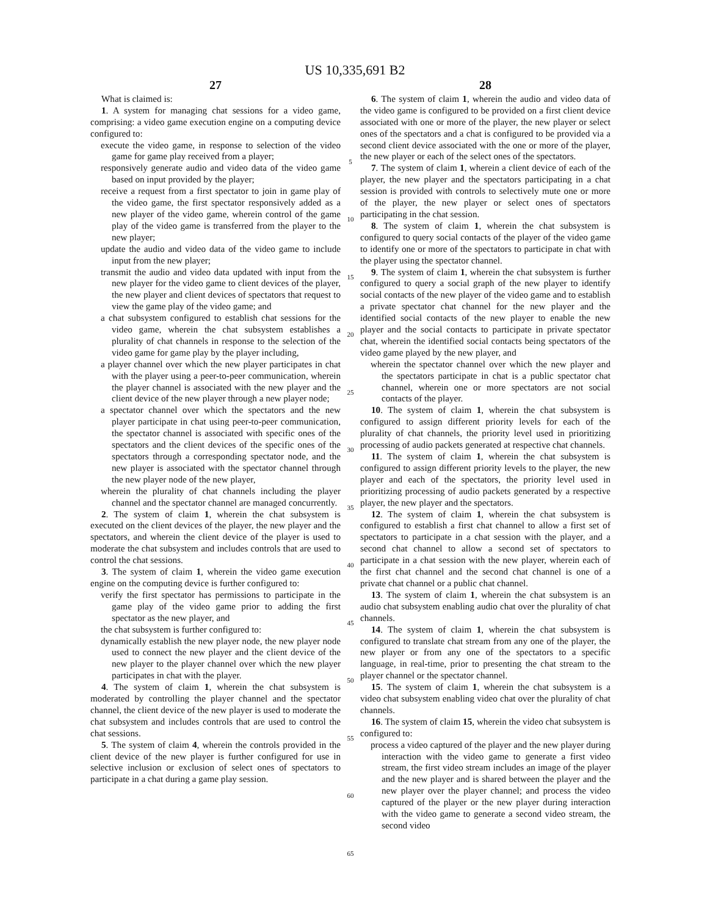US 10,335,691 B2
27
What is claimed is:
1. A system for managing chat sessions for a video game, comprising: a video game execution engine on a computing device configured to:
execute the video game, in response to selection of the video game for game play received from a player;
responsively generate audio and video data of the video game based on input provided by the player;
receive a request from a first spectator to join in game play of the video game, the first spectator responsively added as a new player of the video game, wherein control of the game play of the video game is transferred from the player to the new player;
update the audio and video data of the video game to include input from the new player;
transmit the audio and video data updated with input from the new player for the video game to client devices of the player, the new player and client devices of spectators that request to view the game play of the video game; and
a chat subsystem configured to establish chat sessions for the video game, wherein the chat subsystem establishes a plurality of chat channels in response to the selection of the video game for game play by the player including,
a player channel over which the new player participates in chat with the player using a peer-to-peer communication, wherein the player channel is associated with the new player and the client device of the new player through a new player node;
a spectator channel over which the spectators and the new player participate in chat using peer-to-peer communication, the spectator channel is associated with specific ones of the spectators and the client devices of the specific ones of the spectators through a corresponding spectator node, and the new player is associated with the spectator channel through the new player node of the new player,
wherein the plurality of chat channels including the player channel and the spectator channel are managed concurrently.
2. The system of claim 1, wherein the chat subsystem is executed on the client devices of the player, the new player and the spectators, and wherein the client device of the player is used to moderate the chat subsystem and includes controls that are used to control the chat sessions.
3. The system of claim 1, wherein the video game execution engine on the computing device is further configured to:
verify the first spectator has permissions to participate in the game play of the video game prior to adding the first spectator as the new player, and
the chat subsystem is further configured to:
dynamically establish the new player node, the new player node used to connect the new player and the client device of the new player to the player channel over which the new player participates in chat with the player.
4. The system of claim 1, wherein the chat subsystem is moderated by controlling the player channel and the spectator channel, the client device of the new player is used to moderate the chat subsystem and includes controls that are used to control the chat sessions.
5. The system of claim 4, wherein the controls provided in the client device of the new player is further configured for use in selective inclusion or exclusion of select ones of spectators to participate in a chat during a game play session.
5
10
15
20
25
30
35
40
45
50
55
60
65
28
6. The system of claim 1, wherein the audio and video data of the video game is configured to be provided on a first client device associated with one or more of the player, the new player or select ones of the spectators and a chat is configured to be provided via a second client device associated with the one or more of the player, the new player or each of the select ones of the spectators.
7. The system of claim 1, wherein a client device of each of the player, the new player and the spectators participating in a chat session is provided with controls to selectively mute one or more of the player, the new player or select ones of spectators participating in the chat session.
8. The system of claim 1, wherein the chat subsystem is configured to query social contacts of the player of the video game to identify one or more of the spectators to participate in chat with the player using the spectator channel.
9. The system of claim 1, wherein the chat subsystem is further configured to query a social graph of the new player to identify social contacts of the new player of the video game and to establish a private spectator chat channel for the new player and the identified social contacts of the new player to enable the new player and the social contacts to participate in private spectator chat, wherein the identified social contacts being spectators of the video game played by the new player, and
wherein the spectator channel over which the new player and the spectators participate in chat is a public spectator chat channel, wherein one or more spectators are not social contacts of the player.
10. The system of claim 1, wherein the chat subsystem is configured to assign different priority levels for each of the plurality of chat channels, the priority level used in prioritizing processing of audio packets generated at respective chat channels.
11. The system of claim 1, wherein the chat subsystem is configured to assign different priority levels to the player, the new player and each of the spectators, the priority level used in prioritizing processing of audio packets generated by a respective player, the new player and the spectators.
12. The system of claim 1, wherein the chat subsystem is configured to establish a first chat channel to allow a first set of spectators to participate in a chat session with the player, and a second chat channel to allow a second set of spectators to participate in a chat session with the new player, wherein each of the first chat channel and the second chat channel is one of a private chat channel or a public chat channel.
13. The system of claim 1, wherein the chat subsystem is an audio chat subsystem enabling audio chat over the plurality of chat channels.
14. The system of claim 1, wherein the chat subsystem is configured to translate chat stream from any one of the player, the new player or from any one of the spectators to a specific language, in real-time, prior to presenting the chat stream to the player channel or the spectator channel.
15. The system of claim 1, wherein the chat subsystem is a video chat subsystem enabling video chat over the plurality of chat channels.
16. The system of claim 15, wherein the video chat subsystem is configured to:
process a video captured of the player and the new player during interaction with the video game to generate a first video stream, the first video stream includes an image of the player and the new player and is shared between the player and the new player over the player channel; and process the video captured of the player or the new player during interaction with the video game to generate a second video stream, the second video